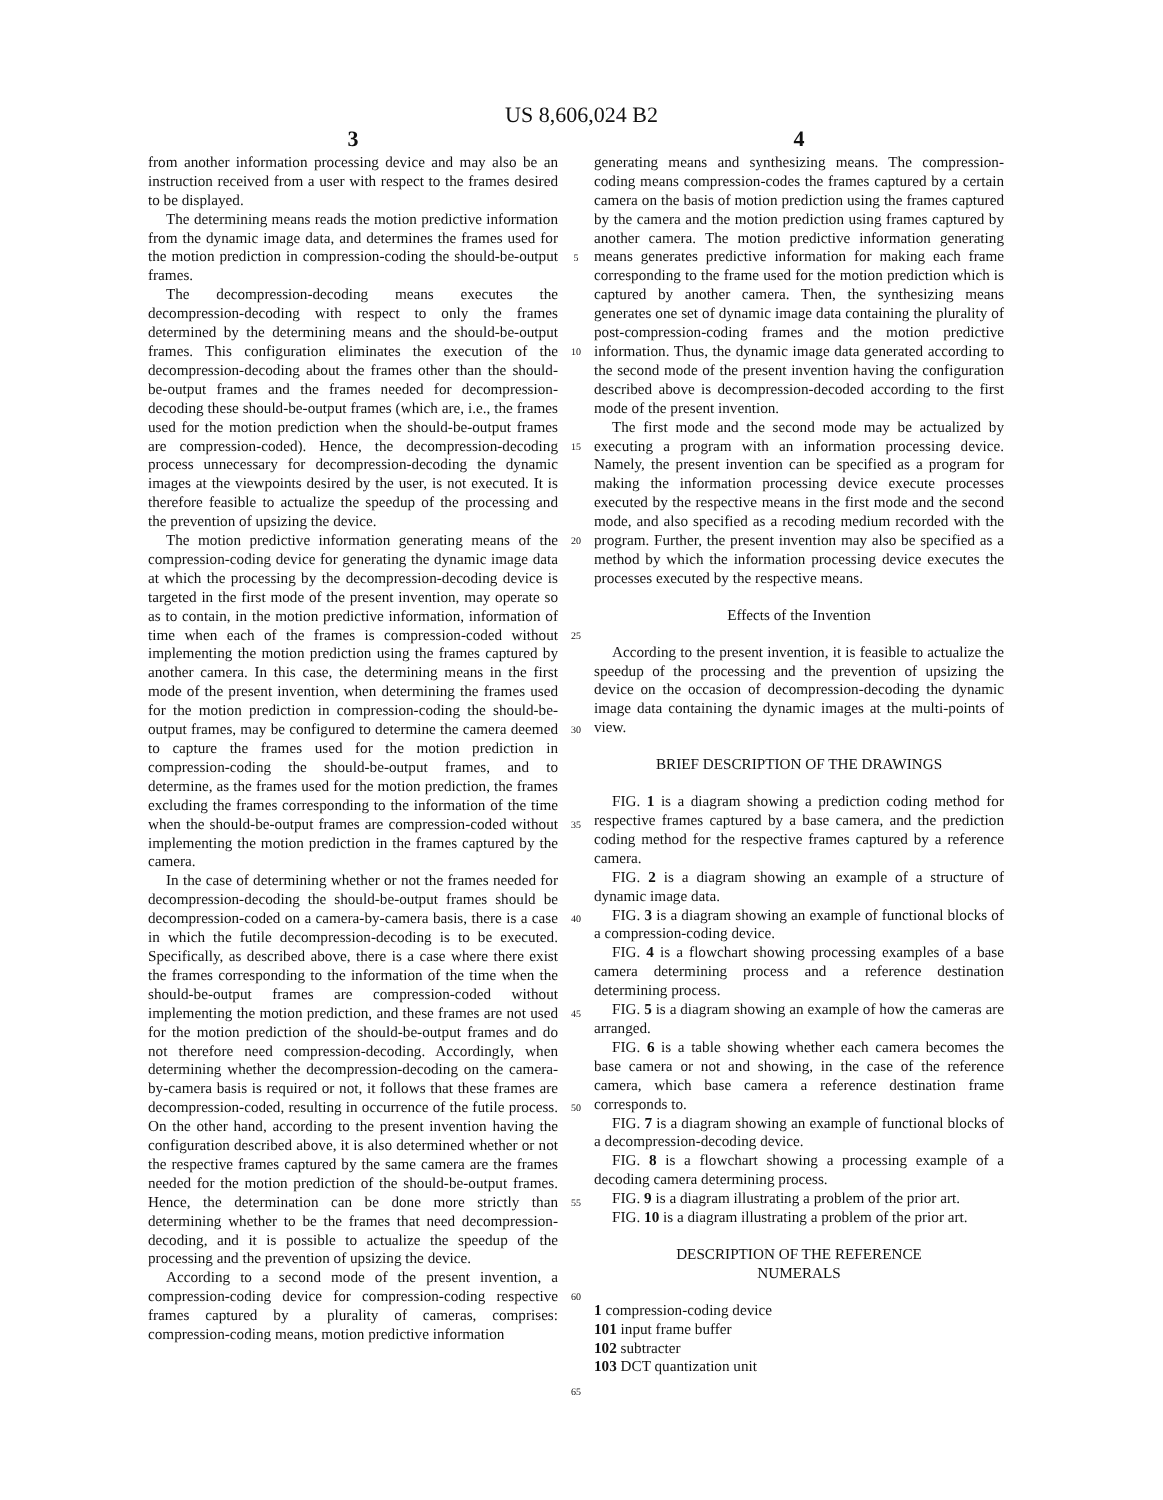US 8,606,024 B2
3
from another information processing device and may also be an instruction received from a user with respect to the frames desired to be displayed.
The determining means reads the motion predictive information from the dynamic image data, and determines the frames used for the motion prediction in compression-coding the should-be-output frames.
The decompression-decoding means executes the decompression-decoding with respect to only the frames determined by the determining means and the should-be-output frames. This configuration eliminates the execution of the decompression-decoding about the frames other than the should-be-output frames and the frames needed for decompression-decoding these should-be-output frames (which are, i.e., the frames used for the motion prediction when the should-be-output frames are compression-coded). Hence, the decompression-decoding process unnecessary for decompression-decoding the dynamic images at the viewpoints desired by the user, is not executed. It is therefore feasible to actualize the speedup of the processing and the prevention of upsizing the device.
The motion predictive information generating means of the compression-coding device for generating the dynamic image data at which the processing by the decompression-decoding device is targeted in the first mode of the present invention, may operate so as to contain, in the motion predictive information, information of time when each of the frames is compression-coded without implementing the motion prediction using the frames captured by another camera. In this case, the determining means in the first mode of the present invention, when determining the frames used for the motion prediction in compression-coding the should-be-output frames, may be configured to determine the camera deemed to capture the frames used for the motion prediction in compression-coding the should-be-output frames, and to determine, as the frames used for the motion prediction, the frames excluding the frames corresponding to the information of the time when the should-be-output frames are compression-coded without implementing the motion prediction in the frames captured by the camera.
In the case of determining whether or not the frames needed for decompression-decoding the should-be-output frames should be decompression-coded on a camera-by-camera basis, there is a case in which the futile decompression-decoding is to be executed. Specifically, as described above, there is a case where there exist the frames corresponding to the information of the time when the should-be-output frames are compression-coded without implementing the motion prediction, and these frames are not used for the motion prediction of the should-be-output frames and do not therefore need compression-decoding. Accordingly, when determining whether the decompression-decoding on the camera-by-camera basis is required or not, it follows that these frames are decompression-coded, resulting in occurrence of the futile process. On the other hand, according to the present invention having the configuration described above, it is also determined whether or not the respective frames captured by the same camera are the frames needed for the motion prediction of the should-be-output frames. Hence, the determination can be done more strictly than determining whether to be the frames that need decompression-decoding, and it is possible to actualize the speedup of the processing and the prevention of upsizing the device.
According to a second mode of the present invention, a compression-coding device for compression-coding respective frames captured by a plurality of cameras, comprises: compression-coding means, motion predictive information
5
10
15
20
25
30
35
40
45
50
55
60
65
4
generating means and synthesizing means. The compression-coding means compression-codes the frames captured by a certain camera on the basis of motion prediction using the frames captured by the camera and the motion prediction using frames captured by another camera. The motion predictive information generating means generates predictive information for making each frame corresponding to the frame used for the motion prediction which is captured by another camera. Then, the synthesizing means generates one set of dynamic image data containing the plurality of post-compression-coding frames and the motion predictive information. Thus, the dynamic image data generated according to the second mode of the present invention having the configuration described above is decompression-decoded according to the first mode of the present invention.
The first mode and the second mode may be actualized by executing a program with an information processing device. Namely, the present invention can be specified as a program for making the information processing device execute processes executed by the respective means in the first mode and the second mode, and also specified as a recoding medium recorded with the program. Further, the present invention may also be specified as a method by which the information processing device executes the processes executed by the respective means.
Effects of the Invention
According to the present invention, it is feasible to actualize the speedup of the processing and the prevention of upsizing the device on the occasion of decompression-decoding the dynamic image data containing the dynamic images at the multi-points of view.
BRIEF DESCRIPTION OF THE DRAWINGS
FIG. 1 is a diagram showing a prediction coding method for respective frames captured by a base camera, and the prediction coding method for the respective frames captured by a reference camera.
FIG. 2 is a diagram showing an example of a structure of dynamic image data.
FIG. 3 is a diagram showing an example of functional blocks of a compression-coding device.
FIG. 4 is a flowchart showing processing examples of a base camera determining process and a reference destination determining process.
FIG. 5 is a diagram showing an example of how the cameras are arranged.
FIG. 6 is a table showing whether each camera becomes the base camera or not and showing, in the case of the reference camera, which base camera a reference destination frame corresponds to.
FIG. 7 is a diagram showing an example of functional blocks of a decompression-decoding device.
FIG. 8 is a flowchart showing a processing example of a decoding camera determining process.
FIG. 9 is a diagram illustrating a problem of the prior art.
FIG. 10 is a diagram illustrating a problem of the prior art.
DESCRIPTION OF THE REFERENCE
NUMERALS
1 compression-coding device
101 input frame buffer
102 subtracter
103 DCT quantization unit